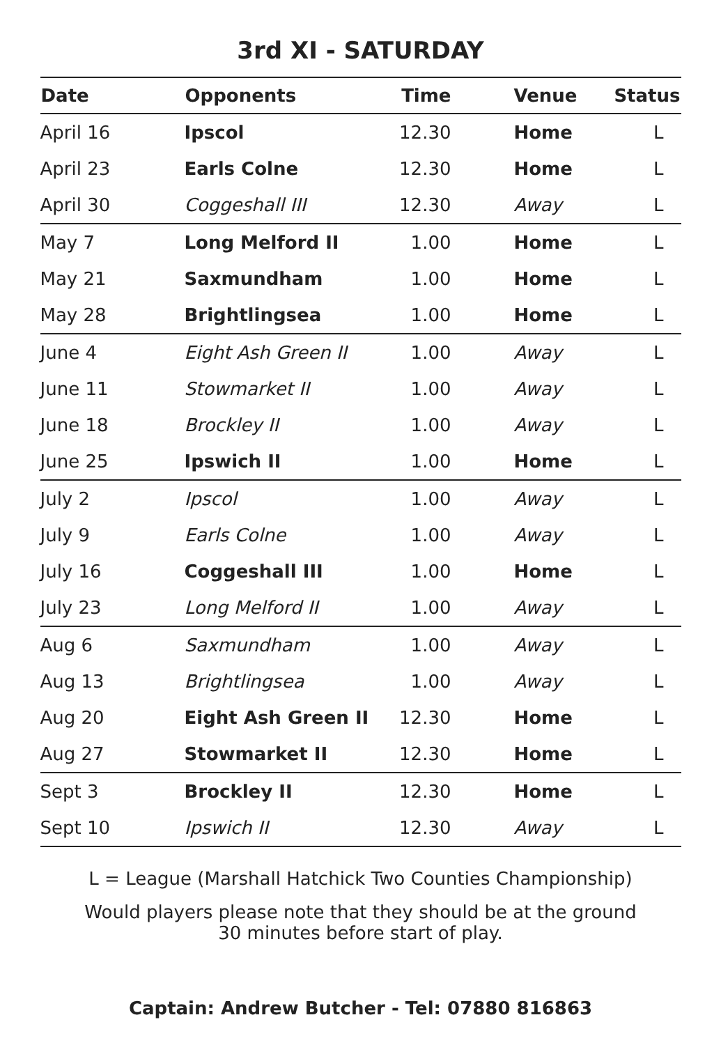3rd XI - SATURDAY
| Date | Opponents | Time | Venue | Status |
| --- | --- | --- | --- | --- |
| April 16 | Ipscol | 12.30 | Home | L |
| April 23 | Earls Colne | 12.30 | Home | L |
| April 30 | Coggeshall III | 12.30 | Away | L |
| May 7 | Long Melford II | 1.00 | Home | L |
| May 21 | Saxmundham | 1.00 | Home | L |
| May 28 | Brightlingsea | 1.00 | Home | L |
| June 4 | Eight Ash Green II | 1.00 | Away | L |
| June 11 | Stowmarket II | 1.00 | Away | L |
| June 18 | Brockley II | 1.00 | Away | L |
| June 25 | Ipswich II | 1.00 | Home | L |
| July 2 | Ipscol | 1.00 | Away | L |
| July 9 | Earls Colne | 1.00 | Away | L |
| July 16 | Coggeshall III | 1.00 | Home | L |
| July 23 | Long Melford II | 1.00 | Away | L |
| Aug 6 | Saxmundham | 1.00 | Away | L |
| Aug 13 | Brightlingsea | 1.00 | Away | L |
| Aug 20 | Eight Ash Green II | 12.30 | Home | L |
| Aug 27 | Stowmarket II | 12.30 | Home | L |
| Sept 3 | Brockley II | 12.30 | Home | L |
| Sept 10 | Ipswich II | 12.30 | Away | L |
L = League (Marshall Hatchick Two Counties Championship)
Would players please note that they should be at the ground
30 minutes before start of play.
Captain: Andrew Butcher - Tel: 07880 816863